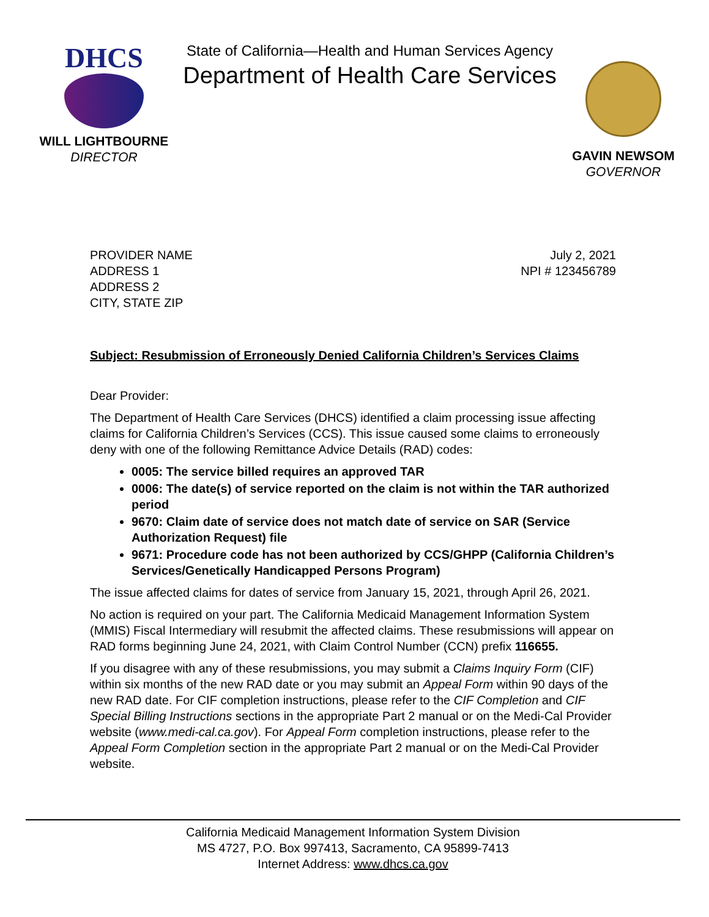DHCS
WILL LIGHTBOURNE
DIRECTOR
State of California—Health and Human Services Agency
Department of Health Care Services
GAVIN NEWSOM
GOVERNOR
PROVIDER NAME
ADDRESS 1
ADDRESS 2
CITY, STATE ZIP
July 2, 2021
NPI # 123456789
Subject: Resubmission of Erroneously Denied California Children’s Services Claims
Dear Provider:
The Department of Health Care Services (DHCS) identified a claim processing issue affecting claims for California Children’s Services (CCS). This issue caused some claims to erroneously deny with one of the following Remittance Advice Details (RAD) codes:
0005: The service billed requires an approved TAR
0006: The date(s) of service reported on the claim is not within the TAR authorized period
9670: Claim date of service does not match date of service on SAR (Service Authorization Request) file
9671: Procedure code has not been authorized by CCS/GHPP (California Children’s Services/Genetically Handicapped Persons Program)
The issue affected claims for dates of service from January 15, 2021, through April 26, 2021.
No action is required on your part. The California Medicaid Management Information System (MMIS) Fiscal Intermediary will resubmit the affected claims. These resubmissions will appear on RAD forms beginning June 24, 2021, with Claim Control Number (CCN) prefix 116655.
If you disagree with any of these resubmissions, you may submit a Claims Inquiry Form (CIF) within six months of the new RAD date or you may submit an Appeal Form within 90 days of the new RAD date. For CIF completion instructions, please refer to the CIF Completion and CIF Special Billing Instructions sections in the appropriate Part 2 manual or on the Medi-Cal Provider website (www.medi-cal.ca.gov). For Appeal Form completion instructions, please refer to the Appeal Form Completion section in the appropriate Part 2 manual or on the Medi-Cal Provider website.
California Medicaid Management Information System Division
MS 4727, P.O. Box 997413, Sacramento, CA 95899-7413
Internet Address: www.dhcs.ca.gov